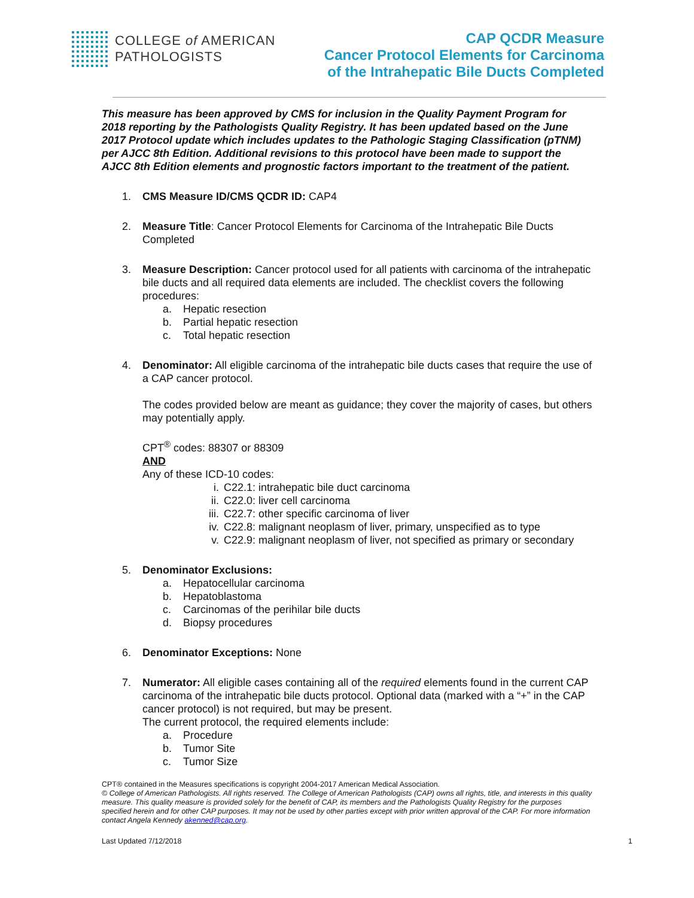COLLEGE of AMERICAN
PATHOLOGISTS
CAP QCDR Measure
Cancer Protocol Elements for Carcinoma
of the Intrahepatic Bile Ducts Completed
This measure has been approved by CMS for inclusion in the Quality Payment Program for 2018 reporting by the Pathologists Quality Registry. It has been updated based on the June 2017 Protocol update which includes updates to the Pathologic Staging Classification (pTNM) per AJCC 8th Edition. Additional revisions to this protocol have been made to support the AJCC 8th Edition elements and prognostic factors important to the treatment of the patient.
1. CMS Measure ID/CMS QCDR ID: CAP4
2. Measure Title: Cancer Protocol Elements for Carcinoma of the Intrahepatic Bile Ducts Completed
3. Measure Description: Cancer protocol used for all patients with carcinoma of the intrahepatic bile ducts and all required data elements are included. The checklist covers the following procedures:
a. Hepatic resection
b. Partial hepatic resection
c. Total hepatic resection
4. Denominator: All eligible carcinoma of the intrahepatic bile ducts cases that require the use of a CAP cancer protocol.
The codes provided below are meant as guidance; they cover the majority of cases, but others may potentially apply.
CPT<sup>®</sup> codes: 88307 or 88309
AND
Any of these ICD-10 codes:
i. C22.1: intrahepatic bile duct carcinoma
ii. C22.0: liver cell carcinoma
iii. C22.7: other specific carcinoma of liver
iv. C22.8: malignant neoplasm of liver, primary, unspecified as to type
v. C22.9: malignant neoplasm of liver, not specified as primary or secondary
5. Denominator Exclusions:
a. Hepatocellular carcinoma
b. Hepatoblastoma
c. Carcinomas of the perihilar bile ducts
d. Biopsy procedures
6. Denominator Exceptions: None
7. Numerator: All eligible cases containing all of the required elements found in the current CAP carcinoma of the intrahepatic bile ducts protocol. Optional data (marked with a “+” in the CAP cancer protocol) is not required, but may be present.
The current protocol, the required elements include:
a. Procedure
b. Tumor Site
c. Tumor Size
CPT® contained in the Measures specifications is copyright 2004-2017 American Medical Association.
© College of American Pathologists. All rights reserved. The College of American Pathologists (CAP) owns all rights, title, and interests in this quality measure. This quality measure is provided solely for the benefit of CAP, its members and the Pathologists Quality Registry for the purposes specified herein and for other CAP purposes. It may not be used by other parties except with prior written approval of the CAP. For more information contact Angela Kennedy akenned@cap.org.
Last Updated 7/12/2018 1